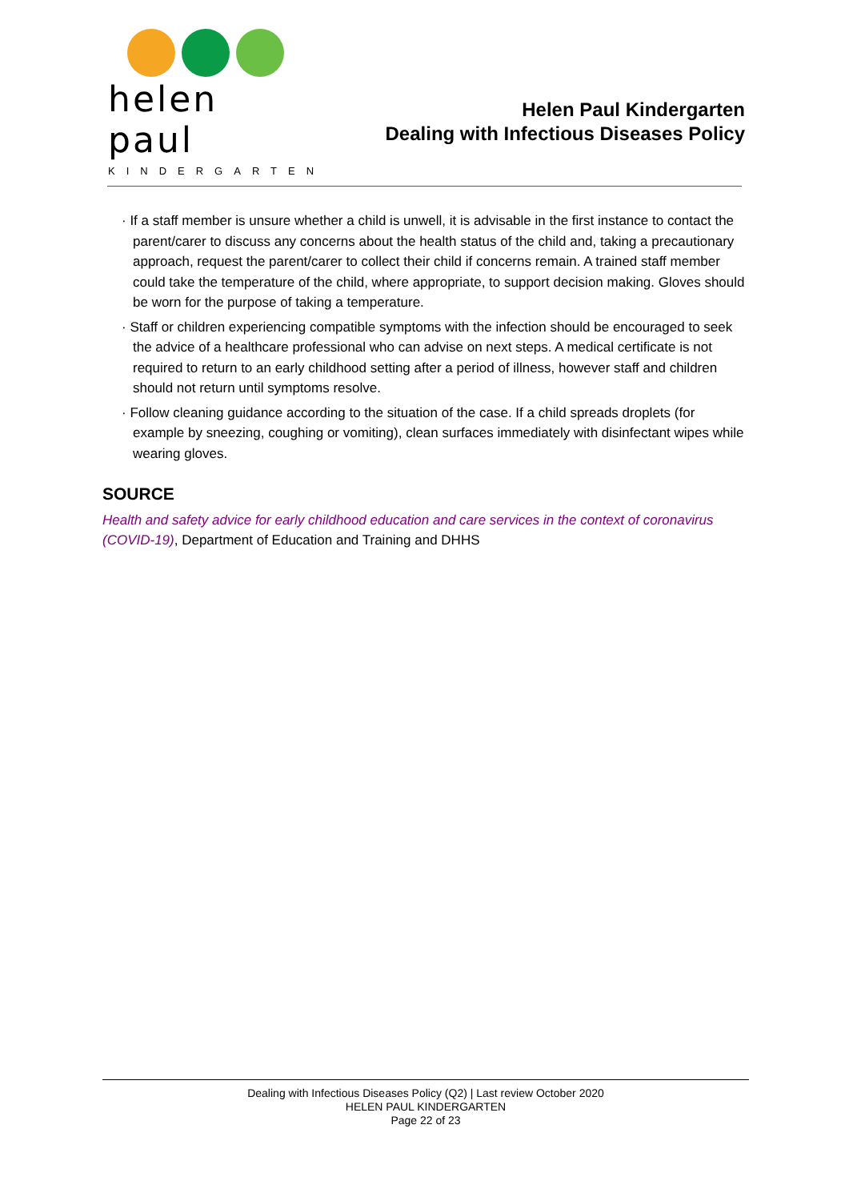helen paul
KINDERGARTEN
Helen Paul Kindergarten
Dealing with Infectious Diseases Policy
· If a staff member is unsure whether a child is unwell, it is advisable in the first instance to contact the parent/carer to discuss any concerns about the health status of the child and, taking a precautionary approach, request the parent/carer to collect their child if concerns remain. A trained staff member could take the temperature of the child, where appropriate, to support decision making. Gloves should be worn for the purpose of taking a temperature.
· Staff or children experiencing compatible symptoms with the infection should be encouraged to seek the advice of a healthcare professional who can advise on next steps. A medical certificate is not required to return to an early childhood setting after a period of illness, however staff and children should not return until symptoms resolve.
· Follow cleaning guidance according to the situation of the case. If a child spreads droplets (for example by sneezing, coughing or vomiting), clean surfaces immediately with disinfectant wipes while wearing gloves.
SOURCE
Health and safety advice for early childhood education and care services in the context of coronavirus (COVID-19), Department of Education and Training and DHHS
Dealing with Infectious Diseases Policy (Q2) | Last review October 2020
HELEN PAUL KINDERGARTEN
Page 22 of 23